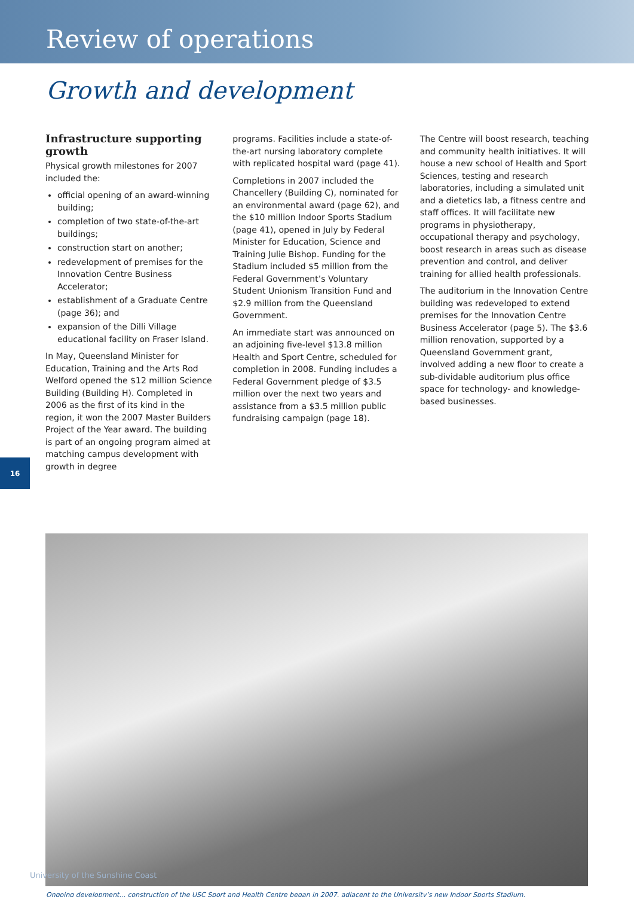Review of operations
Growth and development
Infrastructure supporting growth
Physical growth milestones for 2007 included the:
official opening of an award-winning building;
completion of two state-of-the-art buildings;
construction start on another;
redevelopment of premises for the Innovation Centre Business Accelerator;
establishment of a Graduate Centre (page 36); and
expansion of the Dilli Village educational facility on Fraser Island.
In May, Queensland Minister for Education, Training and the Arts Rod Welford opened the $12 million Science Building (Building H). Completed in 2006 as the first of its kind in the region, it won the 2007 Master Builders Project of the Year award. The building is part of an ongoing program aimed at matching campus development with growth in degree
programs. Facilities include a state-of-the-art nursing laboratory complete with replicated hospital ward (page 41).
Completions in 2007 included the Chancellery (Building C), nominated for an environmental award (page 62), and the $10 million Indoor Sports Stadium (page 41), opened in July by Federal Minister for Education, Science and Training Julie Bishop. Funding for the Stadium included $5 million from the Federal Government’s Voluntary Student Unionism Transition Fund and $2.9 million from the Queensland Government.
An immediate start was announced on an adjoining five-level $13.8 million Health and Sport Centre, scheduled for completion in 2008. Funding includes a Federal Government pledge of $3.5 million over the next two years and assistance from a $3.5 million public fundraising campaign (page 18).
The Centre will boost research, teaching and community health initiatives. It will house a new school of Health and Sport Sciences, testing and research laboratories, including a simulated unit and a dietetics lab, a fitness centre and staff offices. It will facilitate new programs in physiotherapy, occupational therapy and psychology, boost research in areas such as disease prevention and control, and deliver training for allied health professionals.
The auditorium in the Innovation Centre building was redeveloped to extend premises for the Innovation Centre Business Accelerator (page 5). The $3.6 million renovation, supported by a Queensland Government grant, involved adding a new floor to create a sub-dividable auditorium plus office space for technology- and knowledge-based businesses.
16
Ongoing development... construction of the USC Sport and Health Centre began in 2007, adjacent to the University’s new Indoor Sports Stadium.
University of the Sunshine Coast